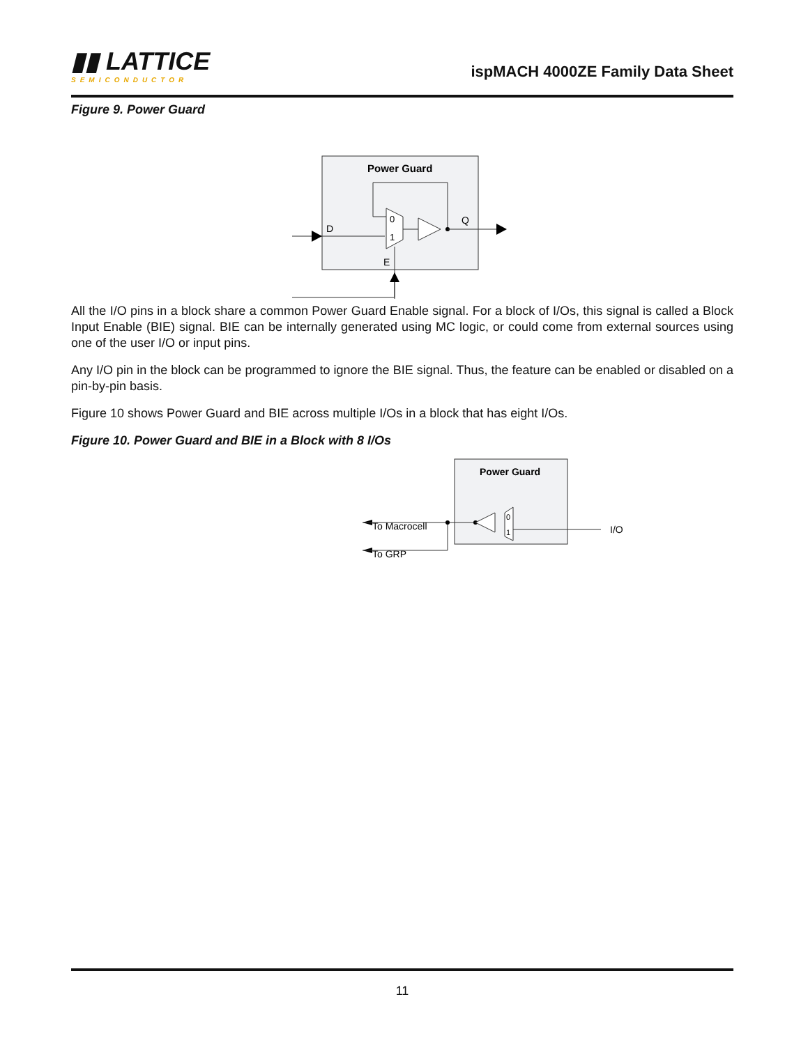▮▮ LATTICE
SEMICONDUCTOR
ispMACH 4000ZE Family Data Sheet
Figure 9. Power Guard
Power Guard
D
0
1
Q
E
All the I/O pins in a block share a common Power Guard Enable signal. For a block of I/Os, this signal is called a Block Input Enable (BIE) signal. BIE can be internally generated using MC logic, or could come from external sources using one of the user I/O or input pins.
Any I/O pin in the block can be programmed to ignore the BIE signal. Thus, the feature can be enabled or disabled on a pin-by-pin basis.
Figure 10 shows Power Guard and BIE across multiple I/Os in a block that has eight I/Os.
Figure 10. Power Guard and BIE in a Block with 8 I/Os
Power Guard
To Macrocell
To GRP
0
1
I/O
11